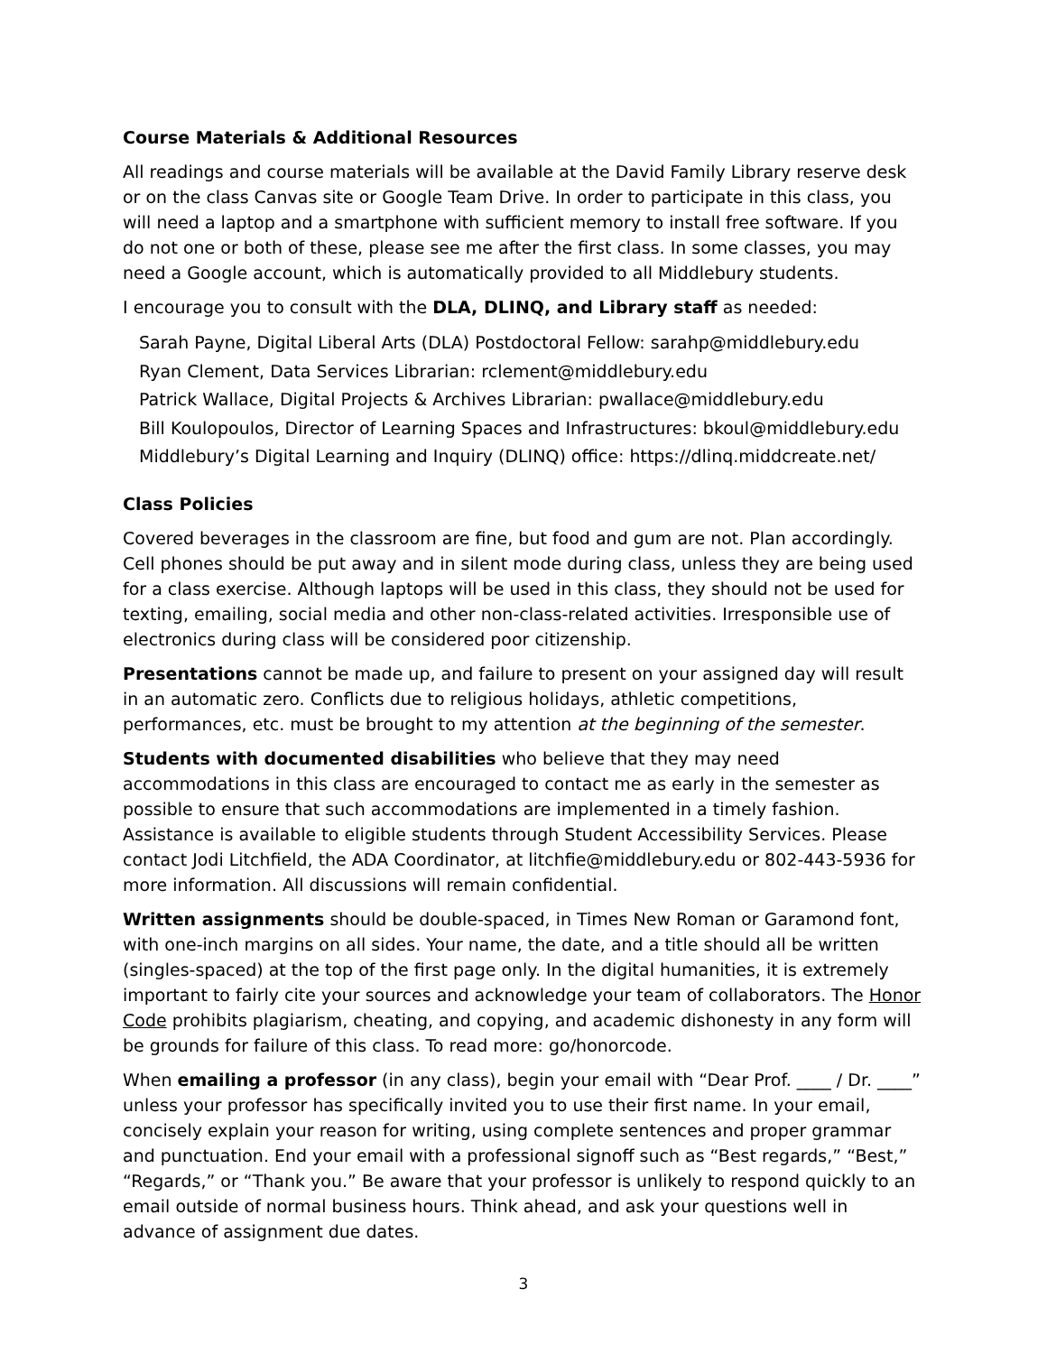Course Materials & Additional Resources
All readings and course materials will be available at the David Family Library reserve desk or on the class Canvas site or Google Team Drive. In order to participate in this class, you will need a laptop and a smartphone with sufficient memory to install free software. If you do not one or both of these, please see me after the first class. In some classes, you may need a Google account, which is automatically provided to all Middlebury students.
I encourage you to consult with the DLA, DLINQ, and Library staff as needed:
Sarah Payne, Digital Liberal Arts (DLA) Postdoctoral Fellow: sarahp@middlebury.edu
Ryan Clement, Data Services Librarian: rclement@middlebury.edu
Patrick Wallace, Digital Projects & Archives Librarian: pwallace@middlebury.edu
Bill Koulopoulos, Director of Learning Spaces and Infrastructures: bkoul@middlebury.edu
Middlebury’s Digital Learning and Inquiry (DLINQ) office: https://dlinq.middcreate.net/
Class Policies
Covered beverages in the classroom are fine, but food and gum are not. Plan accordingly. Cell phones should be put away and in silent mode during class, unless they are being used for a class exercise. Although laptops will be used in this class, they should not be used for texting, emailing, social media and other non-class-related activities. Irresponsible use of electronics during class will be considered poor citizenship.
Presentations cannot be made up, and failure to present on your assigned day will result in an automatic zero. Conflicts due to religious holidays, athletic competitions, performances, etc. must be brought to my attention at the beginning of the semester.
Students with documented disabilities who believe that they may need accommodations in this class are encouraged to contact me as early in the semester as possible to ensure that such accommodations are implemented in a timely fashion. Assistance is available to eligible students through Student Accessibility Services. Please contact Jodi Litchfield, the ADA Coordinator, at litchfie@middlebury.edu or 802-443-5936 for more information. All discussions will remain confidential.
Written assignments should be double-spaced, in Times New Roman or Garamond font, with one-inch margins on all sides. Your name, the date, and a title should all be written (singles-spaced) at the top of the first page only. In the digital humanities, it is extremely important to fairly cite your sources and acknowledge your team of collaborators. The Honor Code prohibits plagiarism, cheating, and copying, and academic dishonesty in any form will be grounds for failure of this class. To read more: go/honorcode.
When emailing a professor (in any class), begin your email with “Dear Prof. ____ / Dr. ____” unless your professor has specifically invited you to use their first name. In your email, concisely explain your reason for writing, using complete sentences and proper grammar and punctuation. End your email with a professional signoff such as “Best regards,” “Best,” “Regards,” or “Thank you.” Be aware that your professor is unlikely to respond quickly to an email outside of normal business hours. Think ahead, and ask your questions well in advance of assignment due dates.
3